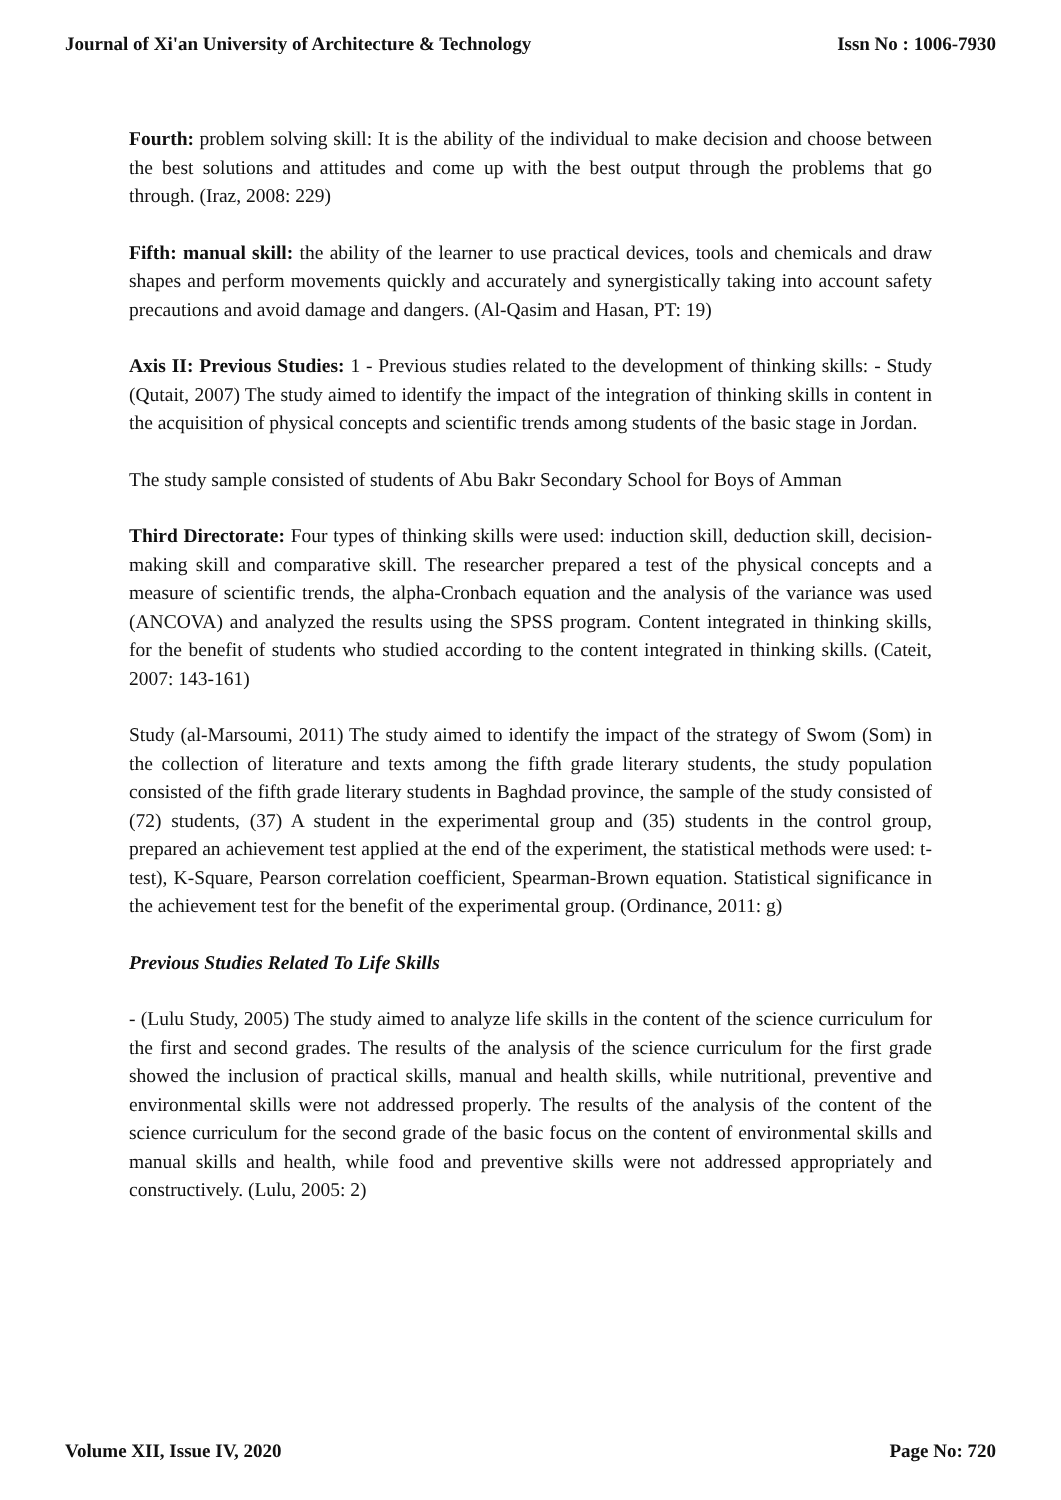Journal of Xi'an University of Architecture & Technology Issn No : 1006-7930
Fourth: problem solving skill: It is the ability of the individual to make decision and choose between the best solutions and attitudes and come up with the best output through the problems that go through. (Iraz, 2008: 229)
Fifth: manual skill: the ability of the learner to use practical devices, tools and chemicals and draw shapes and perform movements quickly and accurately and synergistically taking into account safety precautions and avoid damage and dangers. (Al-Qasim and Hasan, PT: 19)
Axis II: Previous Studies: 1 - Previous studies related to the development of thinking skills: - Study (Qutait, 2007) The study aimed to identify the impact of the integration of thinking skills in content in the acquisition of physical concepts and scientific trends among students of the basic stage in Jordan.
The study sample consisted of students of Abu Bakr Secondary School for Boys of Amman
Third Directorate: Four types of thinking skills were used: induction skill, deduction skill, decision-making skill and comparative skill. The researcher prepared a test of the physical concepts and a measure of scientific trends, the alpha-Cronbach equation and the analysis of the variance was used (ANCOVA) and analyzed the results using the SPSS program. Content integrated in thinking skills, for the benefit of students who studied according to the content integrated in thinking skills. (Cateit, 2007: 143-161)
Study (al-Marsoumi, 2011) The study aimed to identify the impact of the strategy of Swom (Som) in the collection of literature and texts among the fifth grade literary students, the study population consisted of the fifth grade literary students in Baghdad province, the sample of the study consisted of (72) students, (37) A student in the experimental group and (35) students in the control group, prepared an achievement test applied at the end of the experiment, the statistical methods were used: t-test), K-Square, Pearson correlation coefficient, Spearman-Brown equation. Statistical significance in the achievement test for the benefit of the experimental group. (Ordinance, 2011: g)
Previous Studies Related To Life Skills
- (Lulu Study, 2005) The study aimed to analyze life skills in the content of the science curriculum for the first and second grades. The results of the analysis of the science curriculum for the first grade showed the inclusion of practical skills, manual and health skills, while nutritional, preventive and environmental skills were not addressed properly. The results of the analysis of the content of the science curriculum for the second grade of the basic focus on the content of environmental skills and manual skills and health, while food and preventive skills were not addressed appropriately and constructively. (Lulu, 2005: 2)
Volume XII, Issue IV, 2020 Page No: 720